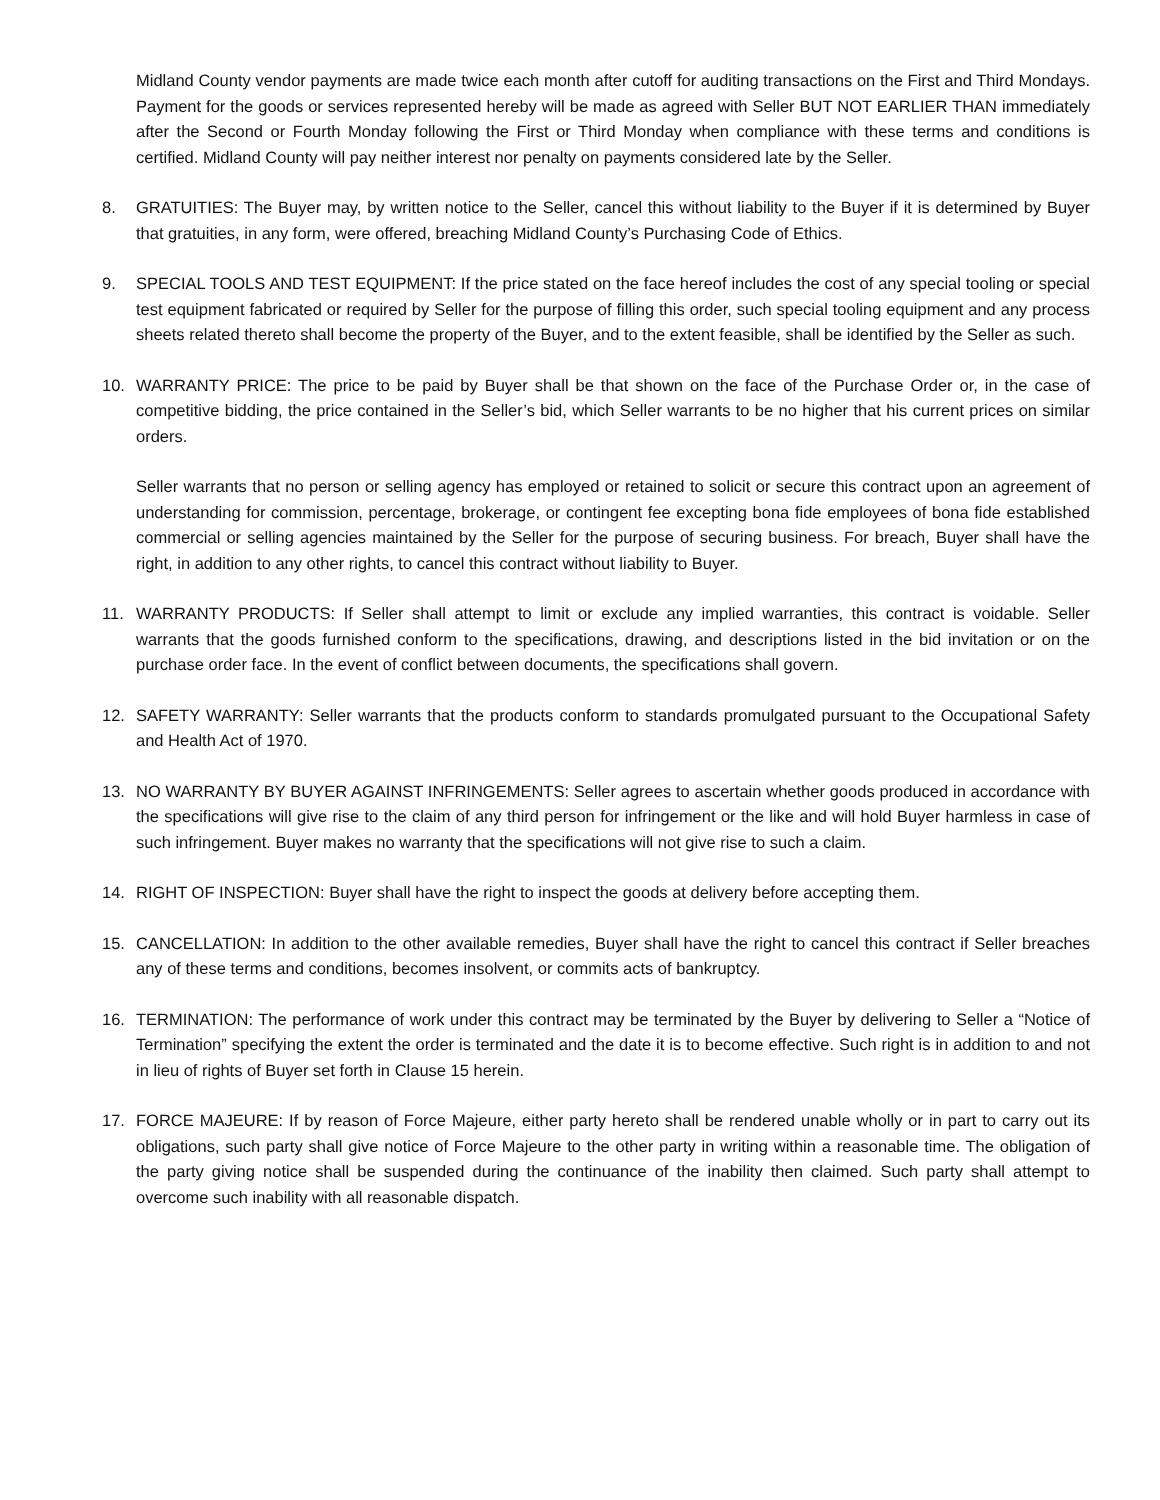Midland County vendor payments are made twice each month after cutoff for auditing transactions on the First and Third Mondays. Payment for the goods or services represented hereby will be made as agreed with Seller BUT NOT EARLIER THAN immediately after the Second or Fourth Monday following the First or Third Monday when compliance with these terms and conditions is certified. Midland County will pay neither interest nor penalty on payments considered late by the Seller.
8. GRATUITIES: The Buyer may, by written notice to the Seller, cancel this without liability to the Buyer if it is determined by Buyer that gratuities, in any form, were offered, breaching Midland County’s Purchasing Code of Ethics.
9. SPECIAL TOOLS AND TEST EQUIPMENT: If the price stated on the face hereof includes the cost of any special tooling or special test equipment fabricated or required by Seller for the purpose of filling this order, such special tooling equipment and any process sheets related thereto shall become the property of the Buyer, and to the extent feasible, shall be identified by the Seller as such.
10. WARRANTY PRICE: The price to be paid by Buyer shall be that shown on the face of the Purchase Order or, in the case of competitive bidding, the price contained in the Seller’s bid, which Seller warrants to be no higher that his current prices on similar orders.
Seller warrants that no person or selling agency has employed or retained to solicit or secure this contract upon an agreement of understanding for commission, percentage, brokerage, or contingent fee excepting bona fide employees of bona fide established commercial or selling agencies maintained by the Seller for the purpose of securing business. For breach, Buyer shall have the right, in addition to any other rights, to cancel this contract without liability to Buyer.
11. WARRANTY PRODUCTS: If Seller shall attempt to limit or exclude any implied warranties, this contract is voidable. Seller warrants that the goods furnished conform to the specifications, drawing, and descriptions listed in the bid invitation or on the purchase order face. In the event of conflict between documents, the specifications shall govern.
12. SAFETY WARRANTY: Seller warrants that the products conform to standards promulgated pursuant to the Occupational Safety and Health Act of 1970.
13. NO WARRANTY BY BUYER AGAINST INFRINGEMENTS: Seller agrees to ascertain whether goods produced in accordance with the specifications will give rise to the claim of any third person for infringement or the like and will hold Buyer harmless in case of such infringement. Buyer makes no warranty that the specifications will not give rise to such a claim.
14. RIGHT OF INSPECTION: Buyer shall have the right to inspect the goods at delivery before accepting them.
15. CANCELLATION: In addition to the other available remedies, Buyer shall have the right to cancel this contract if Seller breaches any of these terms and conditions, becomes insolvent, or commits acts of bankruptcy.
16. TERMINATION: The performance of work under this contract may be terminated by the Buyer by delivering to Seller a “Notice of Termination” specifying the extent the order is terminated and the date it is to become effective. Such right is in addition to and not in lieu of rights of Buyer set forth in Clause 15 herein.
17. FORCE MAJEURE: If by reason of Force Majeure, either party hereto shall be rendered unable wholly or in part to carry out its obligations, such party shall give notice of Force Majeure to the other party in writing within a reasonable time. The obligation of the party giving notice shall be suspended during the continuance of the inability then claimed. Such party shall attempt to overcome such inability with all reasonable dispatch.